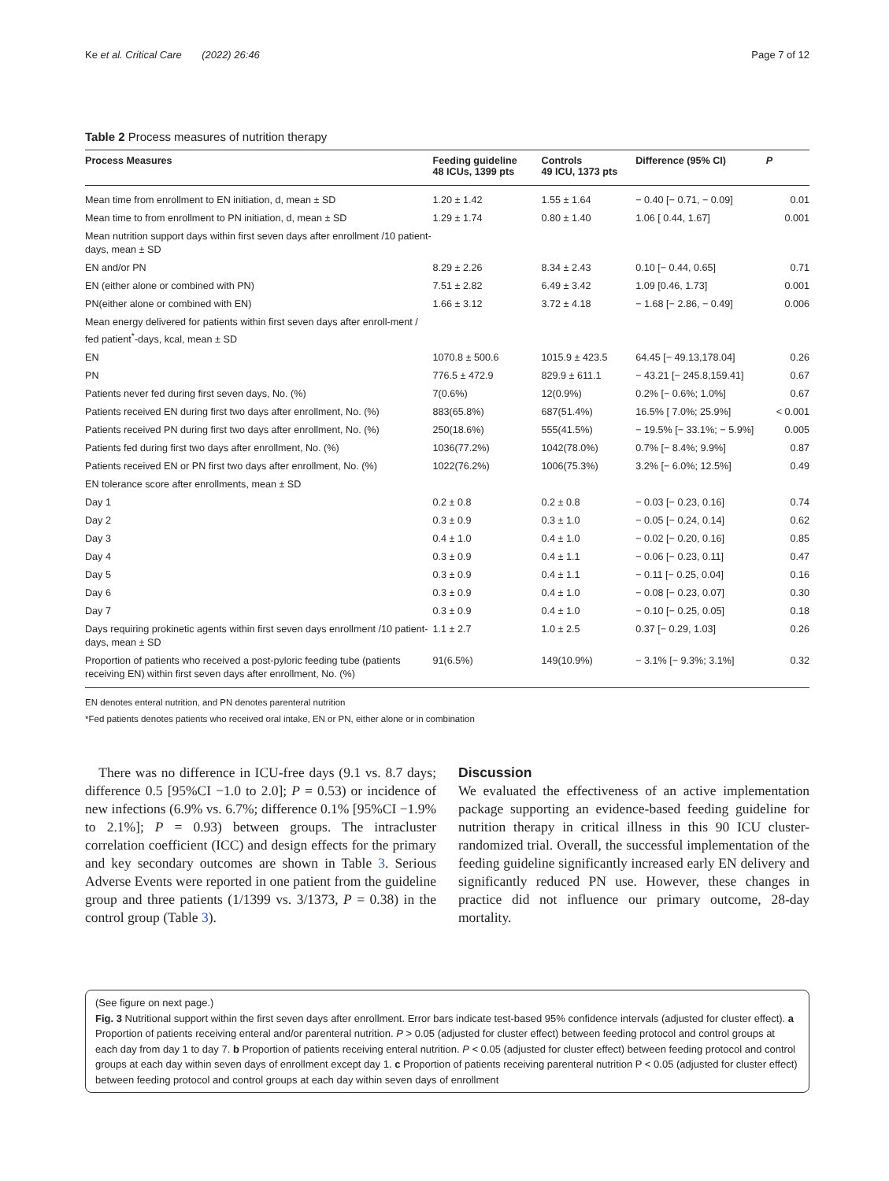Ke et al. Critical Care (2022) 26:46 Page 7 of 12
Table 2 Process measures of nutrition therapy
| Process Measures | Feeding guideline 48 ICUs, 1399 pts | Controls 49 ICU, 1373 pts | Difference (95% CI) | P |
| --- | --- | --- | --- | --- |
| Mean time from enrollment to EN initiation, d, mean ± SD | 1.20 ± 1.42 | 1.55 ± 1.64 | − 0.40 [− 0.71, − 0.09] | 0.01 |
| Mean time to from enrollment to PN initiation, d, mean ± SD | 1.29 ± 1.74 | 0.80 ± 1.40 | 1.06 [ 0.44, 1.67] | 0.001 |
| Mean nutrition support days within first seven days after enrollment /10 patient-days, mean ± SD | | | | |
| EN and/or PN | 8.29 ± 2.26 | 8.34 ± 2.43 | 0.10 [− 0.44, 0.65] | 0.71 |
| EN (either alone or combined with PN) | 7.51 ± 2.82 | 6.49 ± 3.42 | 1.09 [0.46, 1.73] | 0.001 |
| PN(either alone or combined with EN) | 1.66 ± 3.12 | 3.72 ± 4.18 | − 1.68 [− 2.86, − 0.49] | 0.006 |
| Mean energy delivered for patients within first seven days after enroll-ment / fed patient<sup>*</sup>-days, kcal, mean ± SD | | | | |
| EN | 1070.8 ± 500.6 | 1015.9 ± 423.5 | 64.45 [− 49.13,178.04] | 0.26 |
| PN | 776.5 ± 472.9 | 829.9 ± 611.1 | − 43.21 [− 245.8,159.41] | 0.67 |
| Patients never fed during first seven days, No. (%) | 7(0.6%) | 12(0.9%) | 0.2% [− 0.6%; 1.0%] | 0.67 |
| Patients received EN during first two days after enrollment, No. (%) | 883(65.8%) | 687(51.4%) | 16.5% [ 7.0%; 25.9%] | < 0.001 |
| Patients received PN during first two days after enrollment, No. (%) | 250(18.6%) | 555(41.5%) | − 19.5% [− 33.1%; − 5.9%] | 0.005 |
| Patients fed during first two days after enrollment, No. (%) | 1036(77.2%) | 1042(78.0%) | 0.7% [− 8.4%; 9.9%] | 0.87 |
| Patients received EN or PN first two days after enrollment, No. (%) | 1022(76.2%) | 1006(75.3%) | 3.2% [− 6.0%; 12.5%] | 0.49 |
| EN tolerance score after enrollments, mean ± SD | | | | |
| Day 1 | 0.2 ± 0.8 | 0.2 ± 0.8 | − 0.03 [− 0.23, 0.16] | 0.74 |
| Day 2 | 0.3 ± 0.9 | 0.3 ± 1.0 | − 0.05 [− 0.24, 0.14] | 0.62 |
| Day 3 | 0.4 ± 1.0 | 0.4 ± 1.0 | − 0.02 [− 0.20, 0.16] | 0.85 |
| Day 4 | 0.3 ± 0.9 | 0.4 ± 1.1 | − 0.06 [− 0.23, 0.11] | 0.47 |
| Day 5 | 0.3 ± 0.9 | 0.4 ± 1.1 | − 0.11 [− 0.25, 0.04] | 0.16 |
| Day 6 | 0.3 ± 0.9 | 0.4 ± 1.0 | − 0.08 [− 0.23, 0.07] | 0.30 |
| Day 7 | 0.3 ± 0.9 | 0.4 ± 1.0 | − 0.10 [− 0.25, 0.05] | 0.18 |
| Days requiring prokinetic agents within first seven days enrollment /10 patient-days, mean ± SD | 1.1 ± 2.7 | 1.0 ± 2.5 | 0.37 [− 0.29, 1.03] | 0.26 |
| Proportion of patients who received a post-pyloric feeding tube (patients receiving EN) within first seven days after enrollment, No. (%) | 91(6.5%) | 149(10.9%) | − 3.1% [− 9.3%; 3.1%] | 0.32 |
EN denotes enteral nutrition, and PN denotes parenteral nutrition
*Fed patients denotes patients who received oral intake, EN or PN, either alone or in combination
There was no difference in ICU-free days (9.1 vs. 8.7 days; difference 0.5 [95%CI −1.0 to 2.0]; P = 0.53) or incidence of new infections (6.9% vs. 6.7%; difference 0.1% [95%CI −1.9% to 2.1%]; P = 0.93) between groups. The intracluster correlation coefficient (ICC) and design effects for the primary and key secondary outcomes are shown in Table 3. Serious Adverse Events were reported in one patient from the guideline group and three patients (1/1399 vs. 3/1373, P = 0.38) in the control group (Table 3).
Discussion
We evaluated the effectiveness of an active implementation package supporting an evidence-based feeding guideline for nutrition therapy in critical illness in this 90 ICU cluster-randomized trial. Overall, the successful implementation of the feeding guideline significantly increased early EN delivery and significantly reduced PN use. However, these changes in practice did not influence our primary outcome, 28-day mortality.
(See figure on next page.)
Fig. 3 Nutritional support within the first seven days after enrollment. Error bars indicate test-based 95% confidence intervals (adjusted for cluster effect). a Proportion of patients receiving enteral and/or parenteral nutrition. P > 0.05 (adjusted for cluster effect) between feeding protocol and control groups at each day from day 1 to day 7. b Proportion of patients receiving enteral nutrition. P < 0.05 (adjusted for cluster effect) between feeding protocol and control groups at each day within seven days of enrollment except day 1. c Proportion of patients receiving parenteral nutrition P < 0.05 (adjusted for cluster effect) between feeding protocol and control groups at each day within seven days of enrollment